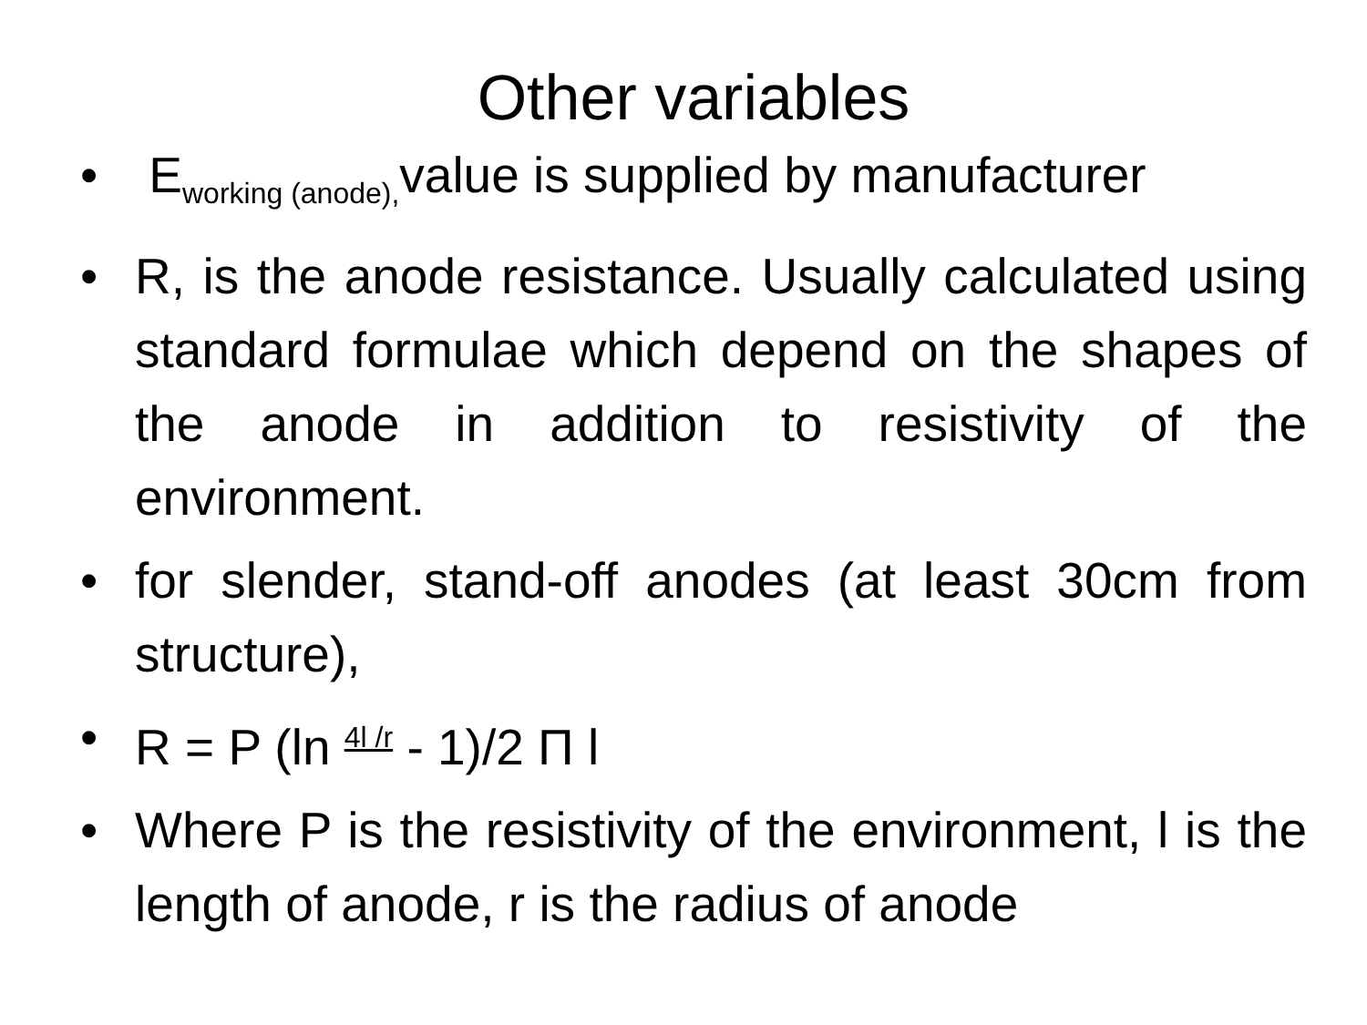Other variables
• E<sub>working (anode),</sub>value is supplied by manufacturer
• R, is the anode resistance. Usually calculated using standard formulae which depend on the shapes of the anode in addition to resistivity of the environment.
• for slender, stand-off anodes (at least 30cm from structure),
• R = P (ln 4l /r - 1)/2 Π l
• Where P is the resistivity of the environment, l is the length of anode, r is the radius of anode